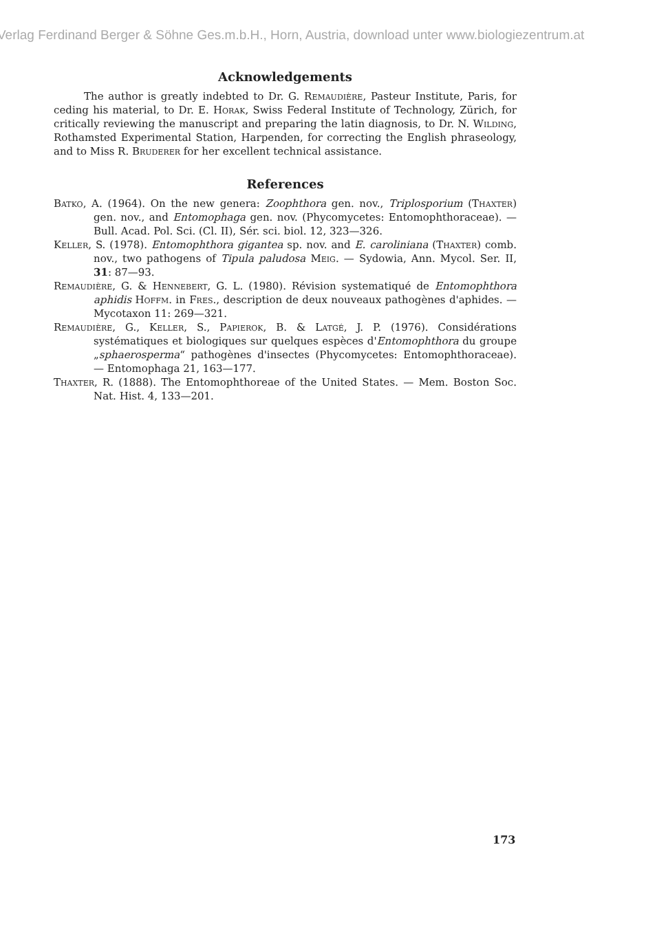Verlag Ferdinand Berger & Söhne Ges.m.b.H., Horn, Austria, download unter www.biologiezentrum.at
Acknowledgements
The author is greatly indebted to Dr. G. Remaudière, Pasteur Institute, Paris, for ceding his material, to Dr. E. Horak, Swiss Federal Institute of Technology, Zürich, for critically reviewing the manuscript and preparing the latin diagnosis, to Dr. N. Wilding, Rothamsted Experimental Station, Harpenden, for correcting the English phraseology, and to Miss R. Bruderer for her excellent technical assistance.
References
Batko, A. (1964). On the new genera: Zoophthora gen. nov., Triplosporium (Thaxter) gen. nov., and Entomophaga gen. nov. (Phycomycetes: Entomophthoraceae). — Bull. Acad. Pol. Sci. (Cl. II), Sér. sci. biol. 12, 323—326.
Keller, S. (1978). Entomophthora gigantea sp. nov. and E. caroliniana (Thaxter) comb. nov., two pathogens of Tipula paludosa Meig. — Sydowia, Ann. Mycol. Ser. II, 31: 87—93.
Remaudière, G. & Hennebert, G. L. (1980). Révision systematiqué de Entomophthora aphidis Hoffm. in Fres., description de deux nouveaux pathogènes d'aphides. — Mycotaxon 11: 269—321.
Remaudière, G., Keller, S., Papierok, B. & Latgé, J. P. (1976). Considérations systématiques et biologiques sur quelques espèces d'Entomophthora du groupe „sphaerosperma“ pathogènes d'insectes (Phycomycetes: Entomophthoraceae). — Entomophaga 21, 163—177.
Thaxter, R. (1888). The Entomophthoreae of the United States. — Mem. Boston Soc. Nat. Hist. 4, 133—201.
173